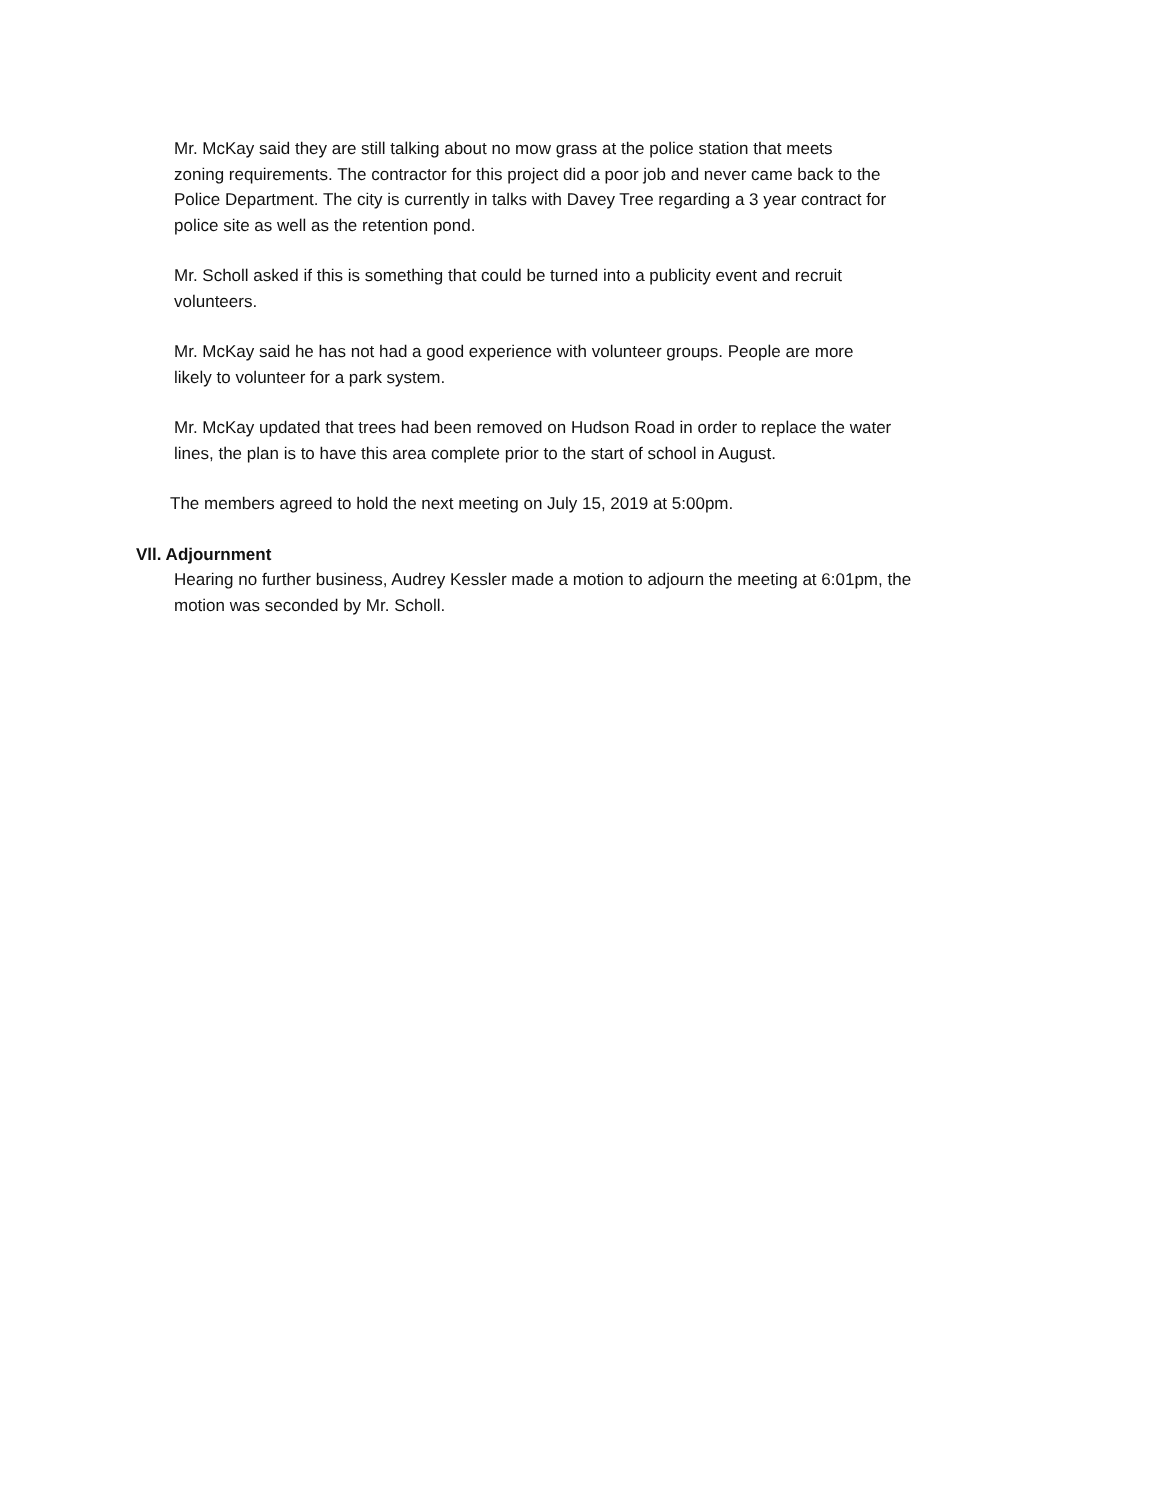Mr. McKay said they are still talking about no mow grass at the police station that meets
zoning requirements. The contractor for this project did a poor job and never came back to the
Police Department. The city is currently in talks with Davey Tree regarding a 3 year contract for
police site as well as the retention pond.
Mr. Scholl asked if this is something that could be turned into a publicity event and recruit
volunteers.
Mr. McKay said he has not had a good experience with volunteer groups. People are more
likely to volunteer for a park system.
Mr. McKay updated that trees had been removed on Hudson Road in order to replace the water
lines, the plan is to have this area complete prior to the start of school in August.
The members agreed to hold the next meeting on July 15, 2019 at 5:00pm.
Vll. Adjournment
Hearing no further business, Audrey Kessler made a motion to adjourn the meeting at 6:01pm, the
motion was seconded by Mr. Scholl.